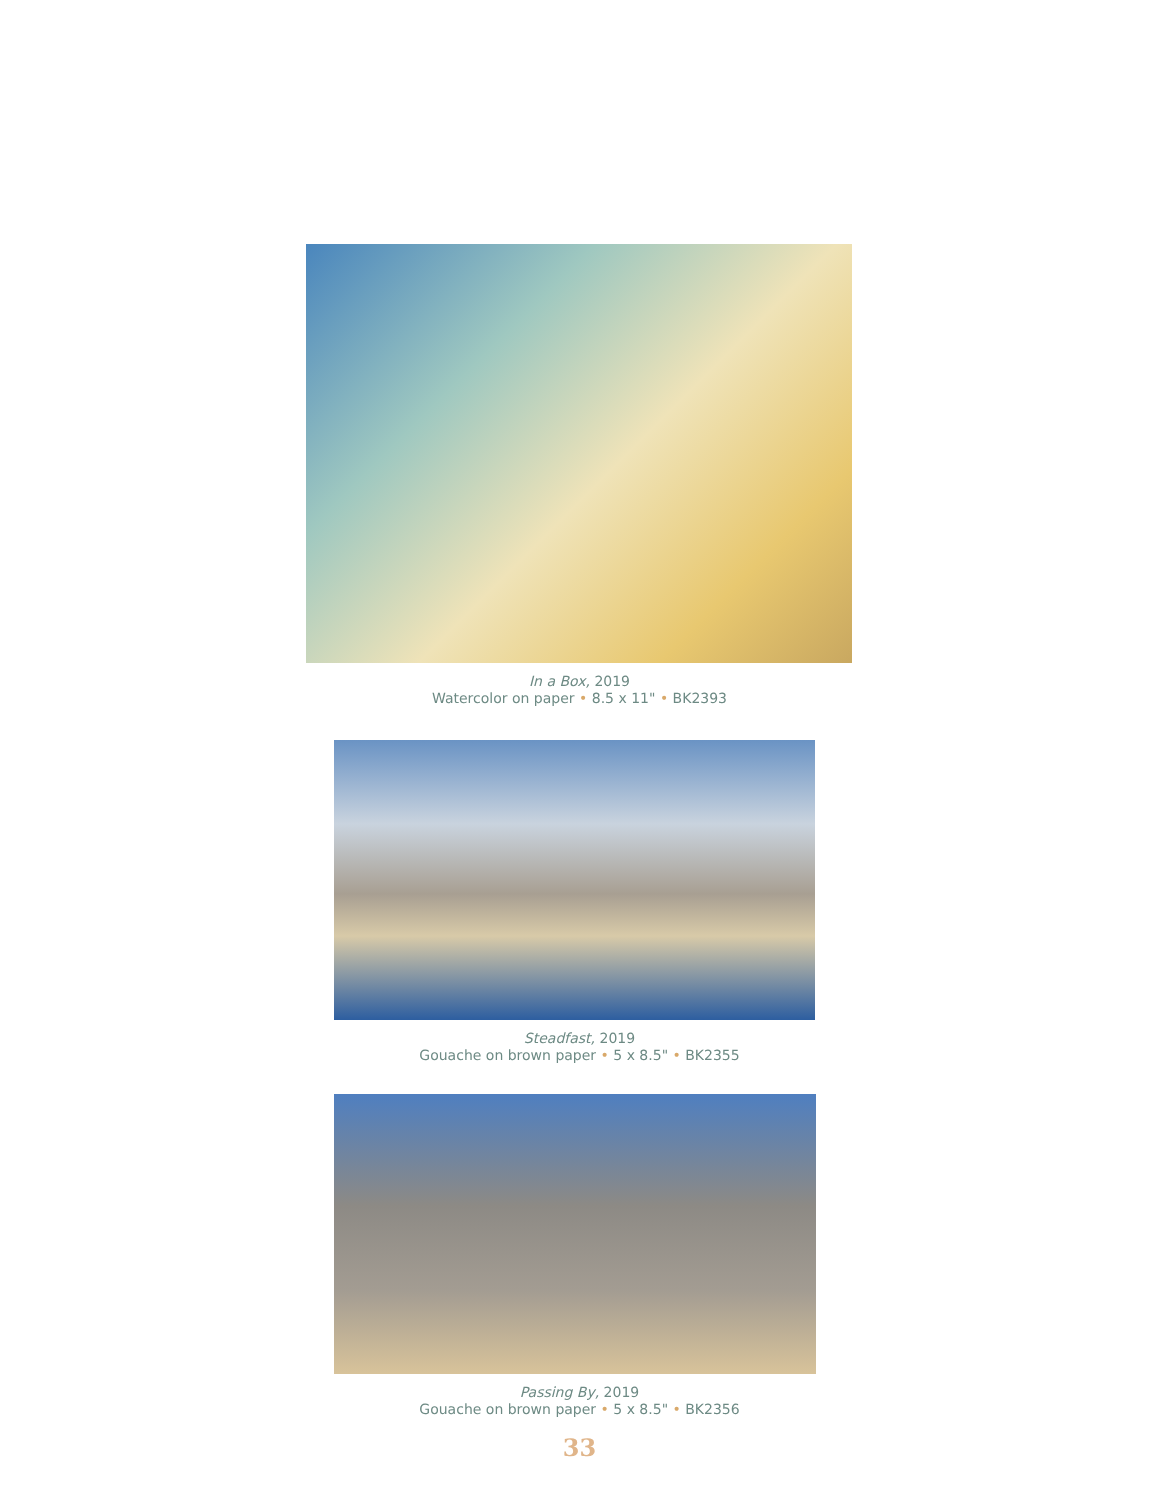In a Box, 2019
Watercolor on paper • 8.5 x 11" • BK2393
Steadfast, 2019
Gouache on brown paper • 5 x 8.5" • BK2355
Passing By, 2019
Gouache on brown paper • 5 x 8.5" • BK2356
33